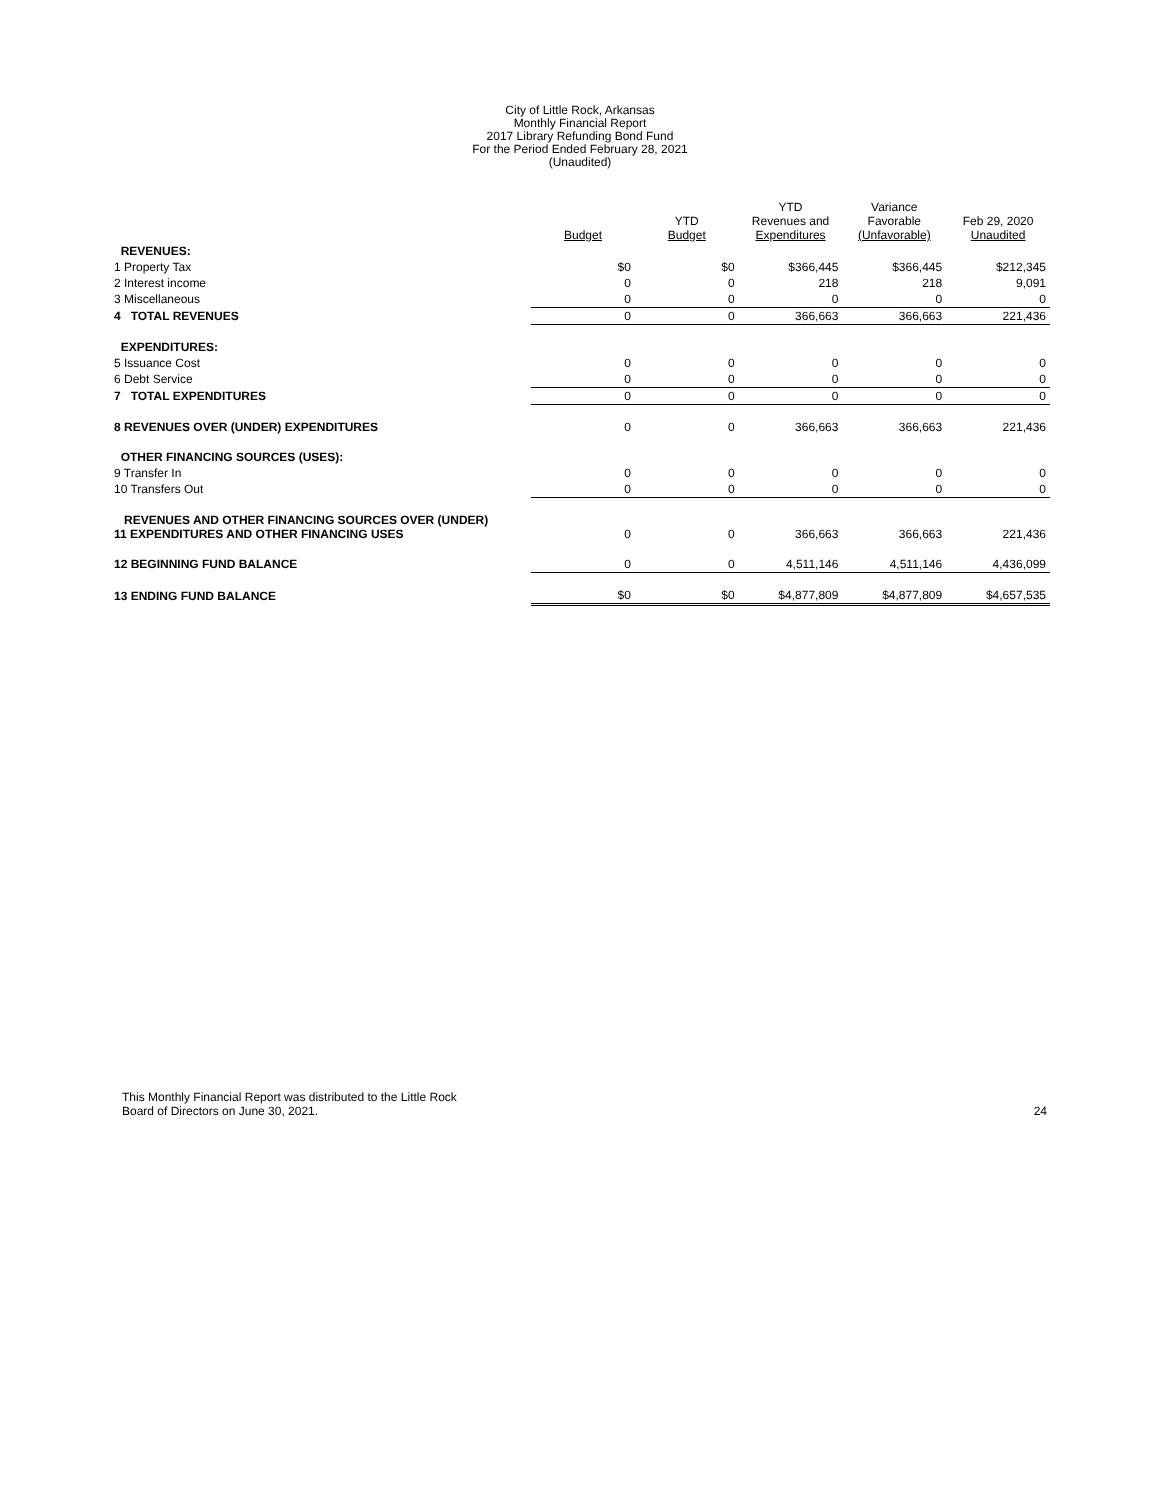City of Little Rock, Arkansas
Monthly Financial Report
2017 Library Refunding Bond Fund
For the Period Ended February 28, 2021
(Unaudited)
| | Budget | YTD Budget | YTD Revenues and Expenditures | Variance Favorable (Unfavorable) | Feb 29, 2020 Unaudited |
| --- | --- | --- | --- | --- | --- |
| REVENUES: | | | | | |
| 1 Property Tax | $0 | $0 | $366,445 | $366,445 | $212,345 |
| 2 Interest income | 0 | 0 | 218 | 218 | 9,091 |
| 3 Miscellaneous | 0 | 0 | 0 | 0 | 0 |
| 4 TOTAL REVENUES | 0 | 0 | 366,663 | 366,663 | 221,436 |
| EXPENDITURES: | | | | | |
| 5 Issuance Cost | 0 | 0 | 0 | 0 | 0 |
| 6 Debt Service | 0 | 0 | 0 | 0 | 0 |
| 7 TOTAL EXPENDITURES | 0 | 0 | 0 | 0 | 0 |
| 8 REVENUES OVER (UNDER) EXPENDITURES | 0 | 0 | 366,663 | 366,663 | 221,436 |
| OTHER FINANCING SOURCES (USES): | | | | | |
| 9 Transfer In | 0 | 0 | 0 | 0 | 0 |
| 10 Transfers Out | 0 | 0 | 0 | 0 | 0 |
| REVENUES AND OTHER FINANCING SOURCES OVER (UNDER) 11 EXPENDITURES AND OTHER FINANCING USES | 0 | 0 | 366,663 | 366,663 | 221,436 |
| 12 BEGINNING FUND BALANCE | 0 | 0 | 4,511,146 | 4,511,146 | 4,436,099 |
| 13 ENDING FUND BALANCE | $0 | $0 | $4,877,809 | $4,877,809 | $4,657,535 |
This Monthly Financial Report was distributed to the Little Rock
Board of Directors on June 30, 2021.
24